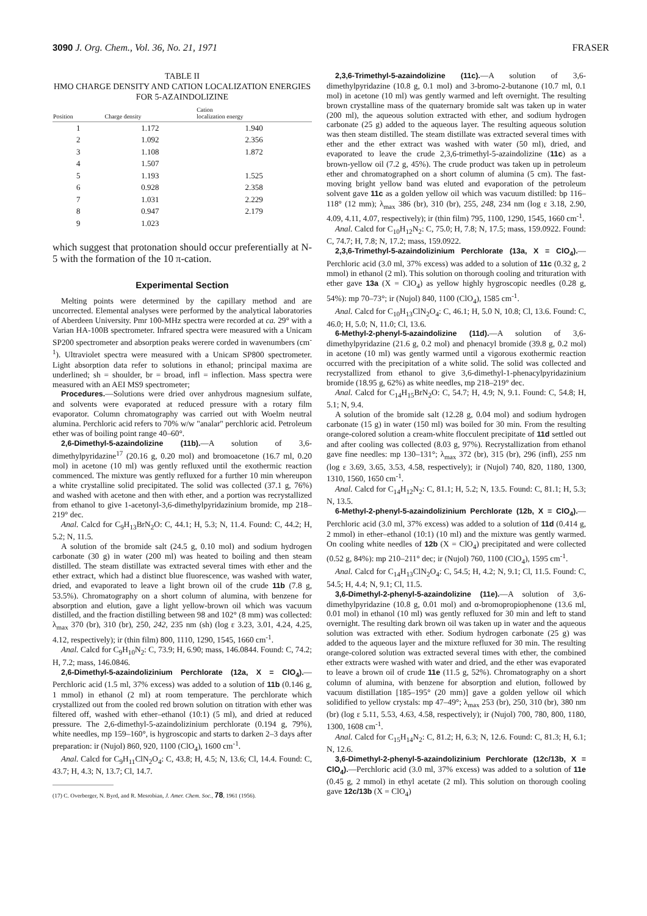3090 J. Org. Chem., Vol. 36, No. 21, 1971 FRASER
TABLE II
HMO CHARGE DENSITY AND CATION LOCALIZATION ENERGIES
FOR 5-AZAINDOLIZINE
| Position | Charge density | Cation localization energy |
| --- | --- | --- |
| 1 | 1.172 | 1.940 |
| 2 | 1.092 | 2.356 |
| 3 | 1.108 | 1.872 |
| 4 | 1.507 | |
| 5 | 1.193 | 1.525 |
| 6 | 0.928 | 2.358 |
| 7 | 1.031 | 2.229 |
| 8 | 0.947 | 2.179 |
| 9 | 1.023 | |
which suggest that protonation should occur preferentially at N-5 with the formation of the 10 π-cation.
Experimental Section
Melting points were determined by the capillary method and are uncorrected. Elemental analyses were performed by the analytical laboratories of Aberdeen University. Pmr 100-MHz spectra were recorded at ca. 29° with a Varian HA-100B spectrometer. Infrared spectra were measured with a Unicam SP200 spectrometer and absorption peaks werere corded in wavenumbers (cm<sup>-1</sup>). Ultraviolet spectra were measured with a Unicam SP800 spectrometer. Light absorption data refer to solutions in ethanol; principal maxima are underlined; sh = shoulder, br = broad, infl = inflection. Mass spectra were measured with an AEI MS9 spectrometer;
Procedures.—Solutions were dried over anhydrous magnesium sulfate, and solvents were evaporated at reduced pressure with a rotary film evaporator. Column chromatography was carried out with Woelm neutral alumina. Perchloric acid refers to 70% w/w "analar" perchloric acid. Petroleum ether was of boiling point range 40–60°.
2,6-Dimethyl-5-azaindolizine (11b).—A solution of 3,6-dimethylpyridazine<sup>17</sup> (20.16 g, 0.20 mol) and bromoacetone (16.7 ml, 0.20 mol) in acetone (10 ml) was gently refluxed until the exothermic reaction commenced. The mixture was gently refluxed for a further 10 min whereupon a white crystalline solid precipitated. The solid was collected (37.1 g, 76%) and washed with acetone and then with ether, and a portion was recrystallized from ethanol to give 1-acetonyl-3,6-dimethylpyridazinium bromide, mp 218–219° dec.
Anal. Calcd for C<sub>9</sub>H<sub>13</sub>BrN<sub>2</sub>O: C, 44.1; H, 5.3; N, 11.4. Found: C, 44.2; H, 5.2; N, 11.5.
A solution of the bromide salt (24.5 g, 0.10 mol) and sodium hydrogen carbonate (30 g) in water (200 ml) was heated to boiling and then steam distilled. The steam distillate was extracted several times with ether and the ether extract, which had a distinct blue fluorescence, was washed with water, dried, and evaporated to leave a light brown oil of the crude 11b (7.8 g, 53.5%). Chromatography on a short column of alumina, with benzene for absorption and elution, gave a light yellow-brown oil which was vacuum distilled, and the fraction distilling between 98 and 102° (8 mm) was collected: λ<sub>max</sub> 370 (br), 310 (br), 250, 242, 235 nm (sh) (log ε 3.23, 3.01, 4.24, 4.25, 4.12, respectively); ir (thin film) 800, 1110, 1290, 1545, 1660 cm<sup>-1</sup>.
Anal. Calcd for C<sub>9</sub>H<sub>10</sub>N<sub>2</sub>: C, 73.9; H, 6.90; mass, 146.0844. Found: C, 74.2; H, 7.2; mass, 146.0846.
2,6-Dimethyl-5-azaindolizinium Perchlorate (12a, X = ClO<sub>4</sub>).—Perchloric acid (1.5 ml, 37% excess) was added to a solution of 11b (0.146 g, 1 mmol) in ethanol (2 ml) at room temperature. The perchlorate which crystallized out from the cooled red brown solution on titration with ether was filtered off, washed with ether–ethanol (10:1) (5 ml), and dried at reduced pressure. The 2,6-dimethyl-5-azaindolizinium perchlorate (0.194 g, 79%), white needles, mp 159–160°, is hygroscopic and starts to darken 2–3 days after preparation: ir (Nujol) 860, 920, 1100 (ClO<sub>4</sub>), 1600 cm<sup>-1</sup>.
Anal. Calcd for C<sub>9</sub>H<sub>11</sub>ClN<sub>2</sub>O<sub>4</sub>: C, 43.8; H, 4.5; N, 13.6; Cl, 14.4. Found: C, 43.7; H, 4.3; N, 13.7; Cl, 14.7.
(17) C. Overberger, N. Byrd, and R. Mesrobian, J. Amer. Chem. Soc., 78, 1961 (1956).
2,3,6-Trimethyl-5-azaindolizine (11c).—A solution of 3,6-dimethylpyridazine (10.8 g, 0.1 mol) and 3-bromo-2-butanone (10.7 ml, 0.1 mol) in acetone (10 ml) was gently warmed and left overnight. The resulting brown crystalline mass of the quaternary bromide salt was taken up in water (200 ml), the aqueous solution extracted with ether, and sodium hydrogen carbonate (25 g) added to the aqueous layer. The resulting aqueous solution was then steam distilled. The steam distillate was extracted several times with ether and the ether extract was washed with water (50 ml), dried, and evaporated to leave the crude 2,3,6-trimethyl-5-azaindolizine (11c) as a brown-yellow oil (7.2 g, 45%). The crude product was taken up in petroleum ether and chromatographed on a short column of alumina (5 cm). The fast-moving bright yellow band was eluted and evaporation of the petroleum solvent gave 11c as a golden yellow oil which was vacuum distilled: bp 116–118° (12 mm); λ<sub>max</sub> 386 (br), 310 (br), 255, 248, 234 nm (log ε 3.18, 2.90, 4.09, 4.11, 4.07, respectively); ir (thin film) 795, 1100, 1290, 1545, 1660 cm<sup>-1</sup>.
Anal. Calcd for C<sub>10</sub>H<sub>12</sub>N<sub>2</sub>: C, 75.0; H, 7.8; N, 17.5; mass, 159.0922. Found: C, 74.7; H, 7.8; N, 17.2; mass, 159.0922.
2,3,6-Trimethyl-5-azaindolizinium Perchlorate (13a, X = ClO<sub>4</sub>).—Perchloric acid (3.0 ml, 37% excess) was added to a solution of 11c (0.32 g, 2 mmol) in ethanol (2 ml). This solution on thorough cooling and trituration with ether gave 13a (X = ClO<sub>4</sub>) as yellow highly hygroscopic needles (0.28 g, 54%): mp 70–73°; ir (Nujol) 840, 1100 (ClO<sub>4</sub>), 1585 cm<sup>-1</sup>.
Anal. Calcd for C<sub>10</sub>H<sub>13</sub>ClN<sub>2</sub>O<sub>4</sub>: C, 46.1; H, 5.0 N, 10.8; Cl, 13.6. Found: C, 46.0; H, 5.0; N, 11.0; Cl, 13.6.
6-Methyl-2-phenyl-5-azaindolizine (11d).—A solution of 3,6-dimethylpyridazine (21.6 g, 0.2 mol) and phenacyl bromide (39.8 g, 0.2 mol) in acetone (10 ml) was gently warmed until a vigorous exothermic reaction occurred with the precipitation of a white solid. The solid was collected and recrystallized from ethanol to give 3,6-dimethyl-1-phenacylpyridazinium bromide (18.95 g, 62%) as white needles, mp 218–219° dec.
Anal. Calcd for C<sub>14</sub>H<sub>15</sub>BrN<sub>2</sub>O: C, 54.7; H, 4.9; N, 9.1. Found: C, 54.8; H, 5.1; N, 9.4.
A solution of the bromide salt (12.28 g, 0.04 mol) and sodium hydrogen carbonate (15 g) in water (150 ml) was boiled for 30 min. From the resulting orange-colored solution a cream-white flocculent precipitate of 11d settled out and after cooling was collected (8.03 g, 97%). Recrystallization from ethanol gave fine needles: mp 130–131°; λ<sub>max</sub> 372 (br), 315 (br), 296 (infl), 255 nm (log ε 3.69, 3.65, 3.53, 4.58, respectively); ir (Nujol) 740, 820, 1180, 1300, 1310, 1560, 1650 cm<sup>-1</sup>.
Anal. Calcd for C<sub>14</sub>H<sub>12</sub>N<sub>2</sub>: C, 81.1; H, 5.2; N, 13.5. Found: C, 81.1; H, 5.3; N, 13.5.
6-Methyl-2-phenyl-5-azaindolizinium Perchlorate (12b, X = ClO<sub>4</sub>).—Perchloric acid (3.0 ml, 37% excess) was added to a solution of 11d (0.414 g, 2 mmol) in ether–ethanol (10:1) (10 ml) and the mixture was gently warmed. On cooling white needles of 12b (X = ClO<sub>4</sub>) precipitated and were collected (0.52 g, 84%): mp 210–211° dec; ir (Nujol) 760, 1100 (ClO<sub>4</sub>), 1595 cm<sup>-1</sup>.
Anal. Calcd for C<sub>14</sub>H<sub>13</sub>ClN<sub>2</sub>O<sub>4</sub>: C, 54.5; H, 4.2; N, 9.1; Cl, 11.5. Found: C, 54.5; H, 4.4; N, 9.1; Cl, 11.5.
3,6-Dimethyl-2-phenyl-5-azaindolizine (11e).—A solution of 3,6-dimethylpyridazine (10.8 g, 0.01 mol) and α-bromopropiophenone (13.6 ml, 0.01 mol) in ethanol (10 ml) was gently refluxed for 30 min and left to stand overnight. The resulting dark brown oil was taken up in water and the aqueous solution was extracted with ether. Sodium hydrogen carbonate (25 g) was added to the aqueous layer and the mixture refluxed for 30 min. The resulting orange-colored solution was extracted several times with ether, the combined ether extracts were washed with water and dried, and the ether was evaporated to leave a brown oil of crude 11e (11.5 g, 52%). Chromatography on a short column of alumina, with benzene for absorption and elution, followed by vacuum distillation [185–195° (20 mm)] gave a golden yellow oil which solidified to yellow crystals: mp 47–49°; λ<sub>max</sub> 253 (br), 250, 310 (br), 380 nm (br) (log ε 5.11, 5.53, 4.63, 4.58, respectively); ir (Nujol) 700, 780, 800, 1180, 1300, 1608 cm<sup>-1</sup>.
Anal. Calcd for C<sub>15</sub>H<sub>14</sub>N<sub>2</sub>: C, 81.2; H, 6.3; N, 12.6. Found: C, 81.3; H, 6.1; N, 12.6.
3,6-Dimethyl-2-phenyl-5-azaindolizinium Perchlorate (12c/13b, X = ClO<sub>4</sub>).—Perchloric acid (3.0 ml, 37% excess) was added to a solution of 11e (0.45 g, 2 mmol) in ethyl acetate (2 ml). This solution on thorough cooling gave 12c/13b (X = ClO<sub>4</sub>)